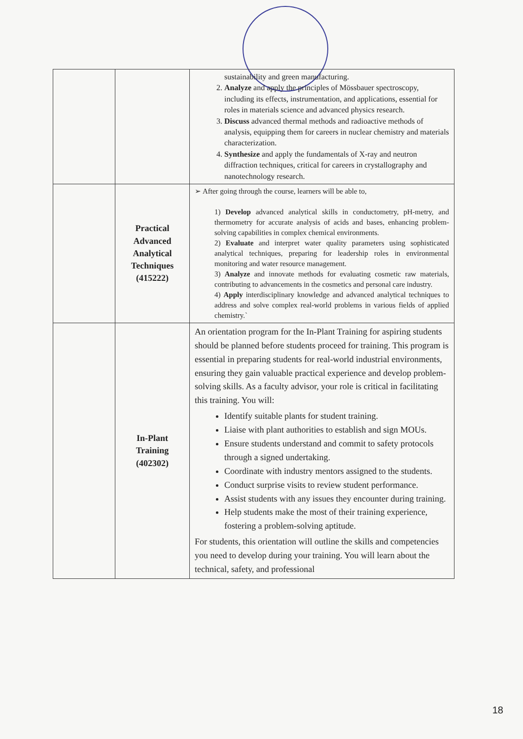| | | sustainability and green manufacturing. 2. Analyze and apply the principles of Mössbauer spectroscopy, including its effects, instrumentation, and applications, essential for roles in materials science and advanced physics research. 3. Discuss advanced thermal methods and radioactive methods of analysis, equipping them for careers in nuclear chemistry and materials characterization. 4. Synthesize and apply the fundamentals of X-ray and neutron diffraction techniques, critical for careers in crystallography and nanotechnology research. |
| | Practical Advanced Analytical Techniques (415222) | ➢ After going through the course, learners will be able to, 1) Develop advanced analytical skills in conductometry, pH-metry, and thermometry for accurate analysis of acids and bases, enhancing problem-solving capabilities in complex chemical environments. 2) Evaluate and interpret water quality parameters using sophisticated analytical techniques, preparing for leadership roles in environmental monitoring and water resource management. 3) Analyze and innovate methods for evaluating cosmetic raw materials, contributing to advancements in the cosmetics and personal care industry. 4) Apply interdisciplinary knowledge and advanced analytical techniques to address and solve complex real-world problems in various fields of applied chemistry.` |
| | In-Plant Training (402302) | An orientation program for the In-Plant Training for aspiring students should be planned before students proceed for training. This program is essential in preparing students for real-world industrial environments, ensuring they gain valuable practical experience and develop problem- solving skills. As a faculty advisor, your role is critical in facilitating this training. You will: Identify suitable plants for student training. Liaise with plant authorities to establish and sign MOUs. Ensure students understand and commit to safety protocols through a signed undertaking. Coordinate with industry mentors assigned to the students. Conduct surprise visits to review student performance. Assist students with any issues they encounter during training. Help students make the most of their training experience, fostering a problem-solving aptitude. For students, this orientation will outline the skills and competencies you need to develop during your training. You will learn about the technical, safety, and professional |
18